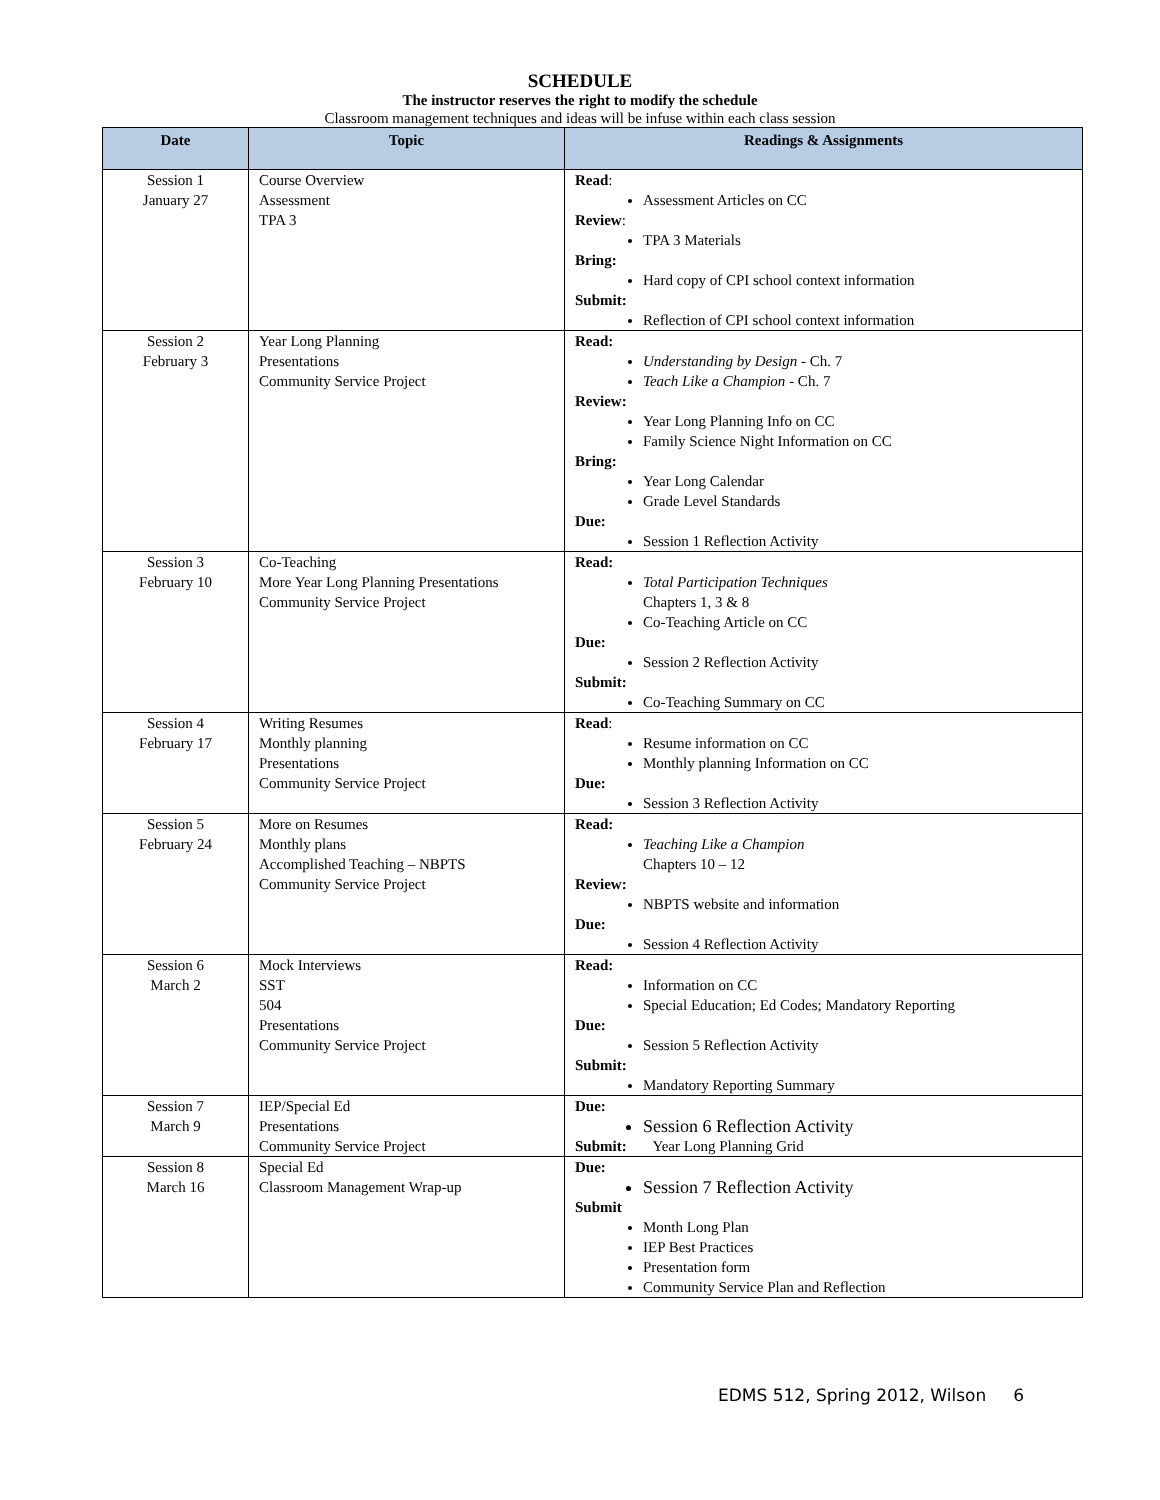SCHEDULE
The instructor reserves the right to modify the schedule
Classroom management techniques and ideas will be infuse within each class session
| Date | Topic | Readings & Assignments |
| --- | --- | --- |
| Session 1 January 27 | Course Overview Assessment TPA 3 | Read : Assessment Articles on CC Review : TPA 3 Materials Bring: Hard copy of CPI school context information Submit: Reflection of CPI school context information |
| Session 2 February 3 | Year Long Planning Presentations Community Service Project | Read: Understanding by Design - Ch. 7 Teach Like a Champion - Ch. 7 Review: Year Long Planning Info on CC Family Science Night Information on CC Bring: Year Long Calendar Grade Level Standards Due: Session 1 Reflection Activity |
| Session 3 February 10 | Co-Teaching More Year Long Planning Presentations Community Service Project | Read: Total Participation Techniques Chapters 1, 3 & 8 Co-Teaching Article on CC Due: Session 2 Reflection Activity Submit: Co-Teaching Summary on CC |
| Session 4 February 17 | Writing Resumes Monthly planning Presentations Community Service Project | Read : Resume information on CC Monthly planning Information on CC Due: Session 3 Reflection Activity |
| Session 5 February 24 | More on Resumes Monthly plans Accomplished Teaching – NBPTS Community Service Project | Read: Teaching Like a Champion Chapters 10 – 12 Review: NBPTS website and information Due: Session 4 Reflection Activity |
| Session 6 March 2 | Mock Interviews SST 504 Presentations Community Service Project | Read: Information on CC Special Education; Ed Codes; Mandatory Reporting Due: Session 5 Reflection Activity Submit: Mandatory Reporting Summary |
| Session 7 March 9 | IEP/Special Ed Presentations Community Service Project | Due: Session 6 Reflection Activity Submit: Year Long Planning Grid |
| Session 8 March 16 | Special Ed Classroom Management Wrap-up | Due: Session 7 Reflection Activity Submit Month Long Plan IEP Best Practices Presentation form Community Service Plan and Reflection |
EDMS 512, Spring 2012, Wilson 6